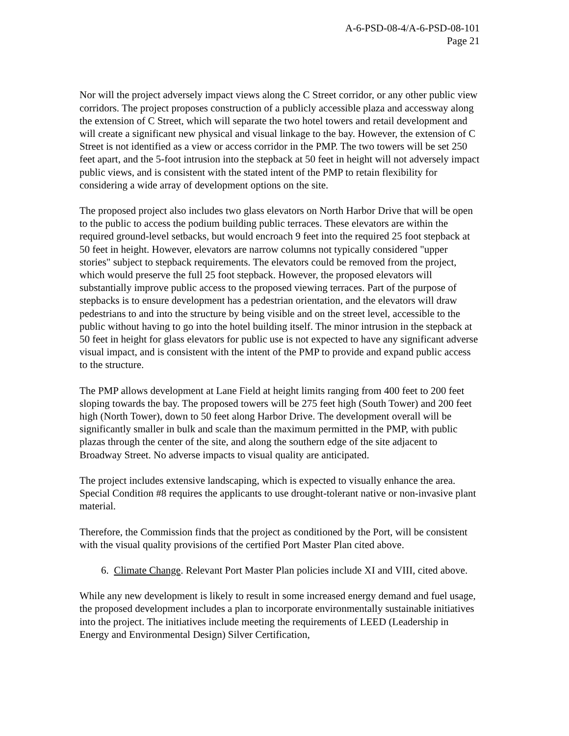A-6-PSD-08-4/A-6-PSD-08-101
Page 21
Nor will the project adversely impact views along the C Street corridor, or any other public view corridors. The project proposes construction of a publicly accessible plaza and accessway along the extension of C Street, which will separate the two hotel towers and retail development and will create a significant new physical and visual linkage to the bay. However, the extension of C Street is not identified as a view or access corridor in the PMP. The two towers will be set 250 feet apart, and the 5-foot intrusion into the stepback at 50 feet in height will not adversely impact public views, and is consistent with the stated intent of the PMP to retain flexibility for considering a wide array of development options on the site.
The proposed project also includes two glass elevators on North Harbor Drive that will be open to the public to access the podium building public terraces. These elevators are within the required ground-level setbacks, but would encroach 9 feet into the required 25 foot stepback at 50 feet in height. However, elevators are narrow columns not typically considered "upper stories" subject to stepback requirements. The elevators could be removed from the project, which would preserve the full 25 foot stepback. However, the proposed elevators will substantially improve public access to the proposed viewing terraces. Part of the purpose of stepbacks is to ensure development has a pedestrian orientation, and the elevators will draw pedestrians to and into the structure by being visible and on the street level, accessible to the public without having to go into the hotel building itself. The minor intrusion in the stepback at 50 feet in height for glass elevators for public use is not expected to have any significant adverse visual impact, and is consistent with the intent of the PMP to provide and expand public access to the structure.
The PMP allows development at Lane Field at height limits ranging from 400 feet to 200 feet sloping towards the bay. The proposed towers will be 275 feet high (South Tower) and 200 feet high (North Tower), down to 50 feet along Harbor Drive. The development overall will be significantly smaller in bulk and scale than the maximum permitted in the PMP, with public plazas through the center of the site, and along the southern edge of the site adjacent to Broadway Street. No adverse impacts to visual quality are anticipated.
The project includes extensive landscaping, which is expected to visually enhance the area. Special Condition #8 requires the applicants to use drought-tolerant native or non-invasive plant material.
Therefore, the Commission finds that the project as conditioned by the Port, will be consistent with the visual quality provisions of the certified Port Master Plan cited above.
6. Climate Change. Relevant Port Master Plan policies include XI and VIII, cited above.
While any new development is likely to result in some increased energy demand and fuel usage, the proposed development includes a plan to incorporate environmentally sustainable initiatives into the project. The initiatives include meeting the requirements of LEED (Leadership in Energy and Environmental Design) Silver Certification,